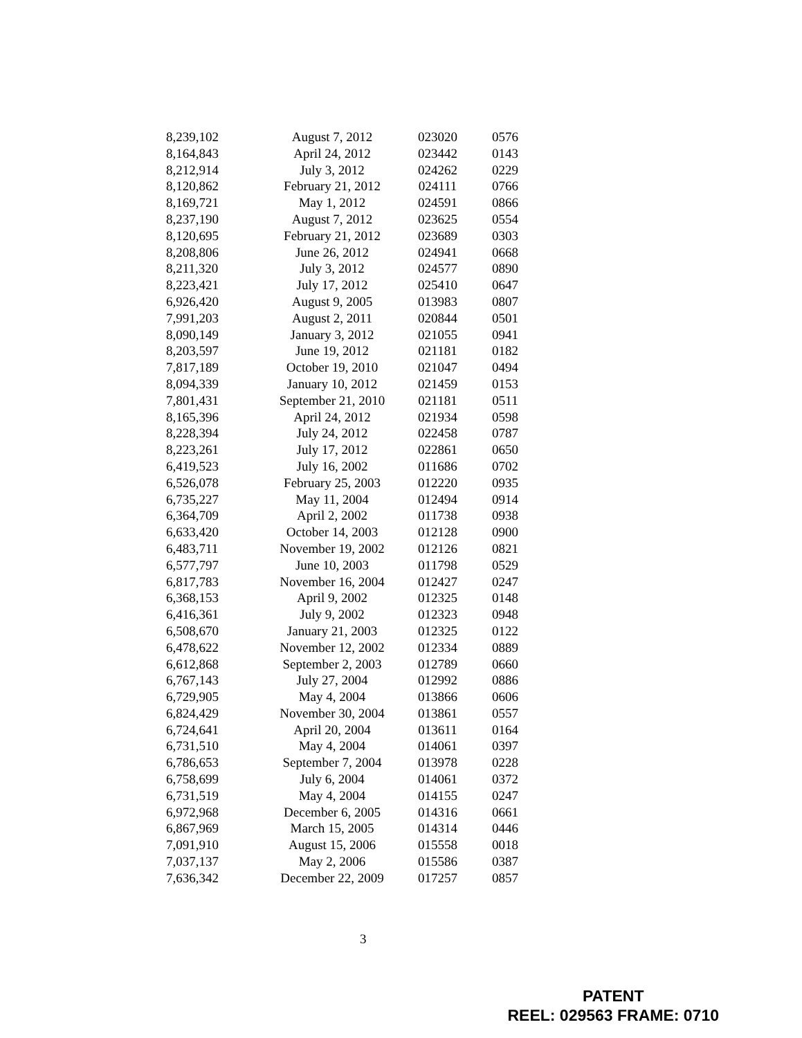| 8,239,102 | August 7, 2012 | 023020 | 0576 |
| 8,164,843 | April 24, 2012 | 023442 | 0143 |
| 8,212,914 | July 3, 2012 | 024262 | 0229 |
| 8,120,862 | February 21, 2012 | 024111 | 0766 |
| 8,169,721 | May 1, 2012 | 024591 | 0866 |
| 8,237,190 | August 7, 2012 | 023625 | 0554 |
| 8,120,695 | February 21, 2012 | 023689 | 0303 |
| 8,208,806 | June 26, 2012 | 024941 | 0668 |
| 8,211,320 | July 3, 2012 | 024577 | 0890 |
| 8,223,421 | July 17, 2012 | 025410 | 0647 |
| 6,926,420 | August 9, 2005 | 013983 | 0807 |
| 7,991,203 | August 2, 2011 | 020844 | 0501 |
| 8,090,149 | January 3, 2012 | 021055 | 0941 |
| 8,203,597 | June 19, 2012 | 021181 | 0182 |
| 7,817,189 | October 19, 2010 | 021047 | 0494 |
| 8,094,339 | January 10, 2012 | 021459 | 0153 |
| 7,801,431 | September 21, 2010 | 021181 | 0511 |
| 8,165,396 | April 24, 2012 | 021934 | 0598 |
| 8,228,394 | July 24, 2012 | 022458 | 0787 |
| 8,223,261 | July 17, 2012 | 022861 | 0650 |
| 6,419,523 | July 16, 2002 | 011686 | 0702 |
| 6,526,078 | February 25, 2003 | 012220 | 0935 |
| 6,735,227 | May 11, 2004 | 012494 | 0914 |
| 6,364,709 | April 2, 2002 | 011738 | 0938 |
| 6,633,420 | October 14, 2003 | 012128 | 0900 |
| 6,483,711 | November 19, 2002 | 012126 | 0821 |
| 6,577,797 | June 10, 2003 | 011798 | 0529 |
| 6,817,783 | November 16, 2004 | 012427 | 0247 |
| 6,368,153 | April 9, 2002 | 012325 | 0148 |
| 6,416,361 | July 9, 2002 | 012323 | 0948 |
| 6,508,670 | January 21, 2003 | 012325 | 0122 |
| 6,478,622 | November 12, 2002 | 012334 | 0889 |
| 6,612,868 | September 2, 2003 | 012789 | 0660 |
| 6,767,143 | July 27, 2004 | 012992 | 0886 |
| 6,729,905 | May 4, 2004 | 013866 | 0606 |
| 6,824,429 | November 30, 2004 | 013861 | 0557 |
| 6,724,641 | April 20, 2004 | 013611 | 0164 |
| 6,731,510 | May 4, 2004 | 014061 | 0397 |
| 6,786,653 | September 7, 2004 | 013978 | 0228 |
| 6,758,699 | July 6, 2004 | 014061 | 0372 |
| 6,731,519 | May 4, 2004 | 014155 | 0247 |
| 6,972,968 | December 6, 2005 | 014316 | 0661 |
| 6,867,969 | March 15, 2005 | 014314 | 0446 |
| 7,091,910 | August 15, 2006 | 015558 | 0018 |
| 7,037,137 | May 2, 2006 | 015586 | 0387 |
| 7,636,342 | December 22, 2009 | 017257 | 0857 |
3
PATENT
REEL: 029563 FRAME: 0710